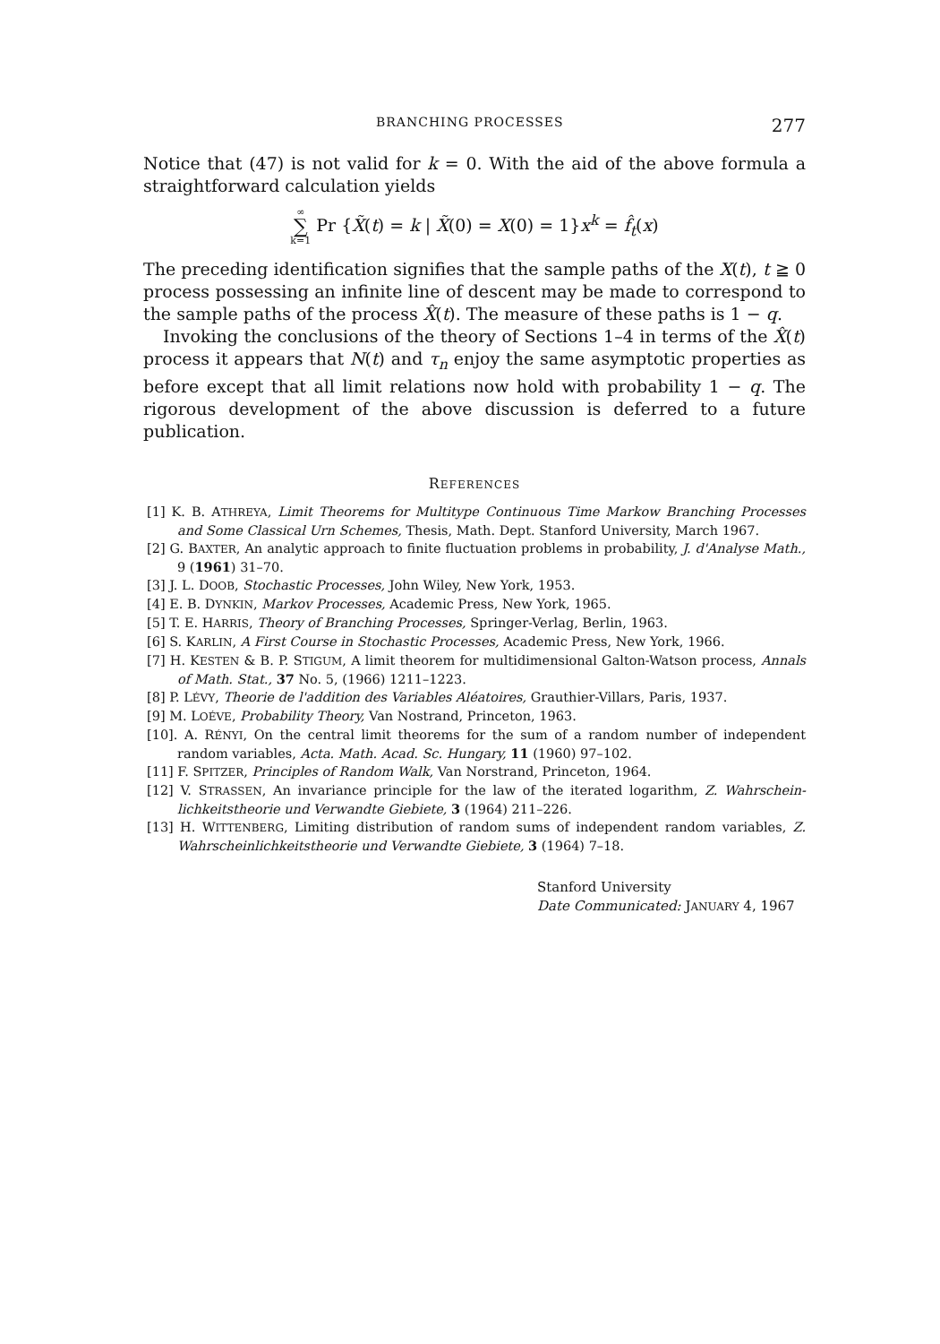BRANCHING PROCESSES 277
Notice that (47) is not valid for k = 0. With the aid of the above formula a straightforward calculation yields
∞ ∑ k=1 Pr {X̃(t) = k | X̃(0) = X(0) = 1}x<sup>k</sup> = f̂<sub>t</sub>(x)
The preceding identification signifies that the sample paths of the X(t), t ≧ 0 process possessing an infinite line of descent may be made to correspond to the sample paths of the process X̂(t). The measure of these paths is 1 − q.
Invoking the conclusions of the theory of Sections 1–4 in terms of the X̂(t) process it appears that N(t) and τ<sub>n</sub> enjoy the same asymptotic properties as before except that all limit relations now hold with probability 1 − q. The rigorous development of the above discussion is deferred to a future publication.
REFERENCES
[1] K. B. ATHREYA, Limit Theorems for Multitype Continuous Time Markow Branching Processes and Some Classical Urn Schemes, Thesis, Math. Dept. Stanford University, March 1967.
[2] G. BAXTER, An analytic approach to finite fluctuation problems in probability, J. d'Analyse Math., 9 (1961) 31–70.
[3] J. L. DOOB, Stochastic Processes, John Wiley, New York, 1953.
[4] E. B. DYNKIN, Markov Processes, Academic Press, New York, 1965.
[5] T. E. HARRIS, Theory of Branching Processes, Springer-Verlag, Berlin, 1963.
[6] S. KARLIN, A First Course in Stochastic Processes, Academic Press, New York, 1966.
[7] H. KESTEN & B. P. STIGUM, A limit theorem for multidimensional Galton-Watson process, Annals of Math. Stat., 37 No. 5, (1966) 1211–1223.
[8] P. LÉVY, Theorie de l'addition des Variables Aléatoires, Grauthier-Villars, Paris, 1937.
[9] M. LOÉVE, Probability Theory, Van Nostrand, Princeton, 1963.
[10]. A. RÉNYI, On the central limit theorems for the sum of a random number of independent random variables, Acta. Math. Acad. Sc. Hungary, 11 (1960) 97–102.
[11] F. SPITZER, Principles of Random Walk, Van Norstrand, Princeton, 1964.
[12] V. STRASSEN, An invariance principle for the law of the iterated logarithm, Z. Wahrschein-lichkeitstheorie und Verwandte Giebiete, 3 (1964) 211–226.
[13] H. WITTENBERG, Limiting distribution of random sums of independent random variables, Z. Wahrscheinlichkeitstheorie und Verwandte Giebiete, 3 (1964) 7–18.
Stanford University
Date Communicated: JANUARY 4, 1967